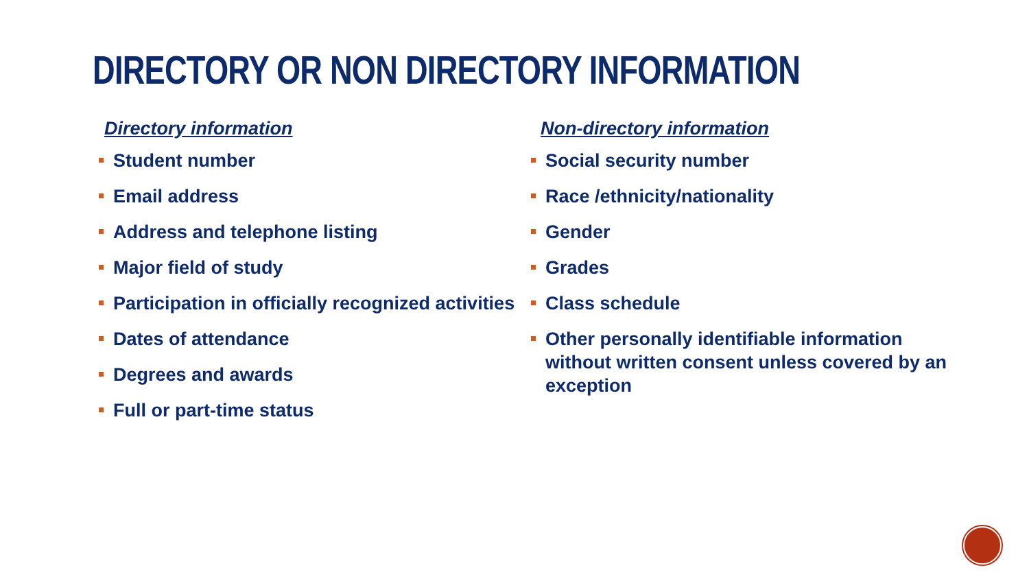DIRECTORY OR NON DIRECTORY INFORMATION
Directory information
Student number
Email address
Address and telephone listing
Major field of study
Participation in officially recognized activities
Dates of attendance
Degrees and awards
Full or part-time status
Non-directory information
Social security number
Race /ethnicity/nationality
Gender
Grades
Class schedule
Other personally identifiable information without written consent unless covered by an exception